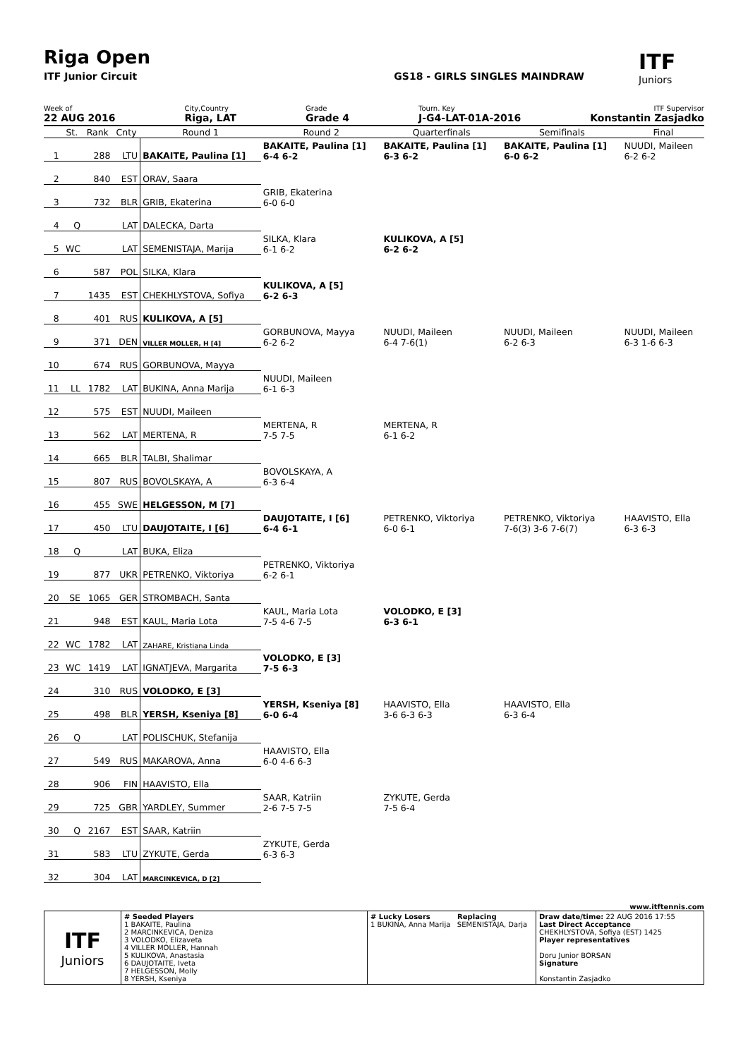Riga Open
ITF
Juniors
ITF Junior Circuit GS18 - GIRLS SINGLES MAINDRAW
Week of
22 AUG 2016
City,Country
Riga, LAT
Grade
Grade 4
Tourn. Key
J-G4-LAT-01A-2016
ITF Supervisor
Konstantin Zasjadko
| | St. | Rank | Cnty | Round 1 | Round 2 | Quarterfinals | Semifinals | Final |
| --- | --- | --- | --- | --- | --- | --- | --- | --- |
| 1 | | 288 | LTU | BAKAITE, Paulina [1] | BAKAITE, Paulina [1] 6-4 6-2 | BAKAITE, Paulina [1] 6-3 6-2 | BAKAITE, Paulina [1] 6-0 6-2 | NUUDI, Maileen 6-2 6-2 |
| 2 | | 840 | EST | ORAV, Saara | | | | |
| 3 | | 732 | BLR | GRIB, Ekaterina | GRIB, Ekaterina 6-0 6-0 | | | |
| 4 | Q | | LAT | DALECKA, Darta | | | | |
| 5 | WC | | LAT | SEMENISTAJA, Marija | SILKA, Klara 6-1 6-2 | KULIKOVA, A [5] 6-2 6-2 | | |
| 6 | | 587 | POL | SILKA, Klara | | | | |
| 7 | | 1435 | EST | CHEKHLYSTOVA, Sofiya | KULIKOVA, A [5] 6-2 6-3 | | | |
| 8 | | 401 | RUS | KULIKOVA, A [5] | | | | |
| 9 | | 371 | DEN | VILLER MOLLER, H [4] | GORBUNOVA, Mayya 6-2 6-2 | NUUDI, Maileen 6-4 7-6(1) | NUUDI, Maileen 6-2 6-3 | NUUDI, Maileen 6-3 1-6 6-3 |
| 10 | | 674 | RUS | GORBUNOVA, Mayya | | | | |
| 11 | LL | 1782 | LAT | BUKINA, Anna Marija | NUUDI, Maileen 6-1 6-3 | | | |
| 12 | | 575 | EST | NUUDI, Maileen | | | | |
| 13 | | 562 | LAT | MERTENA, R | MERTENA, R 7-5 7-5 | MERTENA, R 6-1 6-2 | | |
| 14 | | 665 | BLR | TALBI, Shalimar | | | | |
| 15 | | 807 | RUS | BOVOLSKAYA, A | BOVOLSKAYA, A 6-3 6-4 | | | |
| 16 | | 455 | SWE | HELGESSON, M [7] | | | | |
| 17 | | 450 | LTU | DAUJOTAITE, I [6] | DAUJOTAITE, I [6] 6-4 6-1 | PETRENKO, Viktoriya 6-0 6-1 | PETRENKO, Viktoriya 7-6(3) 3-6 7-6(7) | HAAVISTO, Ella 6-3 6-3 |
| 18 | Q | | LAT | BUKA, Eliza | | | | |
| 19 | | 877 | UKR | PETRENKO, Viktoriya | PETRENKO, Viktoriya 6-2 6-1 | | | |
| 20 | SE | 1065 | GER | STROMBACH, Santa | | | | |
| 21 | | 948 | EST | KAUL, Maria Lota | KAUL, Maria Lota 7-5 4-6 7-5 | VOLODKO, E [3] 6-3 6-1 | | |
| 22 | WC | 1782 | LAT | ZAHARE, Kristiana Linda | | | | |
| 23 | WC | 1419 | LAT | IGNATJEVA, Margarita | VOLODKO, E [3] 7-5 6-3 | | | |
| 24 | | 310 | RUS | VOLODKO, E [3] | | | | |
| 25 | | 498 | BLR | YERSH, Kseniya [8] | YERSH, Kseniya [8] 6-0 6-4 | HAAVISTO, Ella 3-6 6-3 6-3 | HAAVISTO, Ella 6-3 6-4 | |
| 26 | Q | | LAT | POLISCHUK, Stefanija | | | | |
| 27 | | 549 | RUS | MAKAROVA, Anna | HAAVISTO, Ella 6-0 4-6 6-3 | | | |
| 28 | | 906 | FIN | HAAVISTO, Ella | | | | |
| 29 | | 725 | GBR | YARDLEY, Summer | SAAR, Katriin 2-6 7-5 7-5 | ZYKUTE, Gerda 7-5 6-4 | | |
| 30 | Q | 2167 | EST | SAAR, Katriin | | | | |
| 31 | | 583 | LTU | ZYKUTE, Gerda | ZYKUTE, Gerda 6-3 6-3 | | | |
| 32 | | 304 | LAT | MARCINKEVICA, D [2] | | | | |
www.itftennis.com
| ITF Juniors | # Seeded Players 1 BAKAITE, Paulina 2 MARCINKEVICA, Deniza 3 VOLODKO, Elizaveta 4 VILLER MOLLER, Hannah 5 KULIKOVA, Anastasia 6 DAUJOTAITE, Iveta 7 HELGESSON, Molly 8 YERSH, Kseniya | # Lucky Losers Replacing 1 BUKINA, Anna Marija SEMENISTAJA, Darja | Draw date/time: 22 AUG 2016 17:55 Last Direct Acceptance CHEKHLYSTOVA, Sofiya (EST) 1425 Player representatives Doru Junior BORSAN Signature Konstantin Zasjadko |